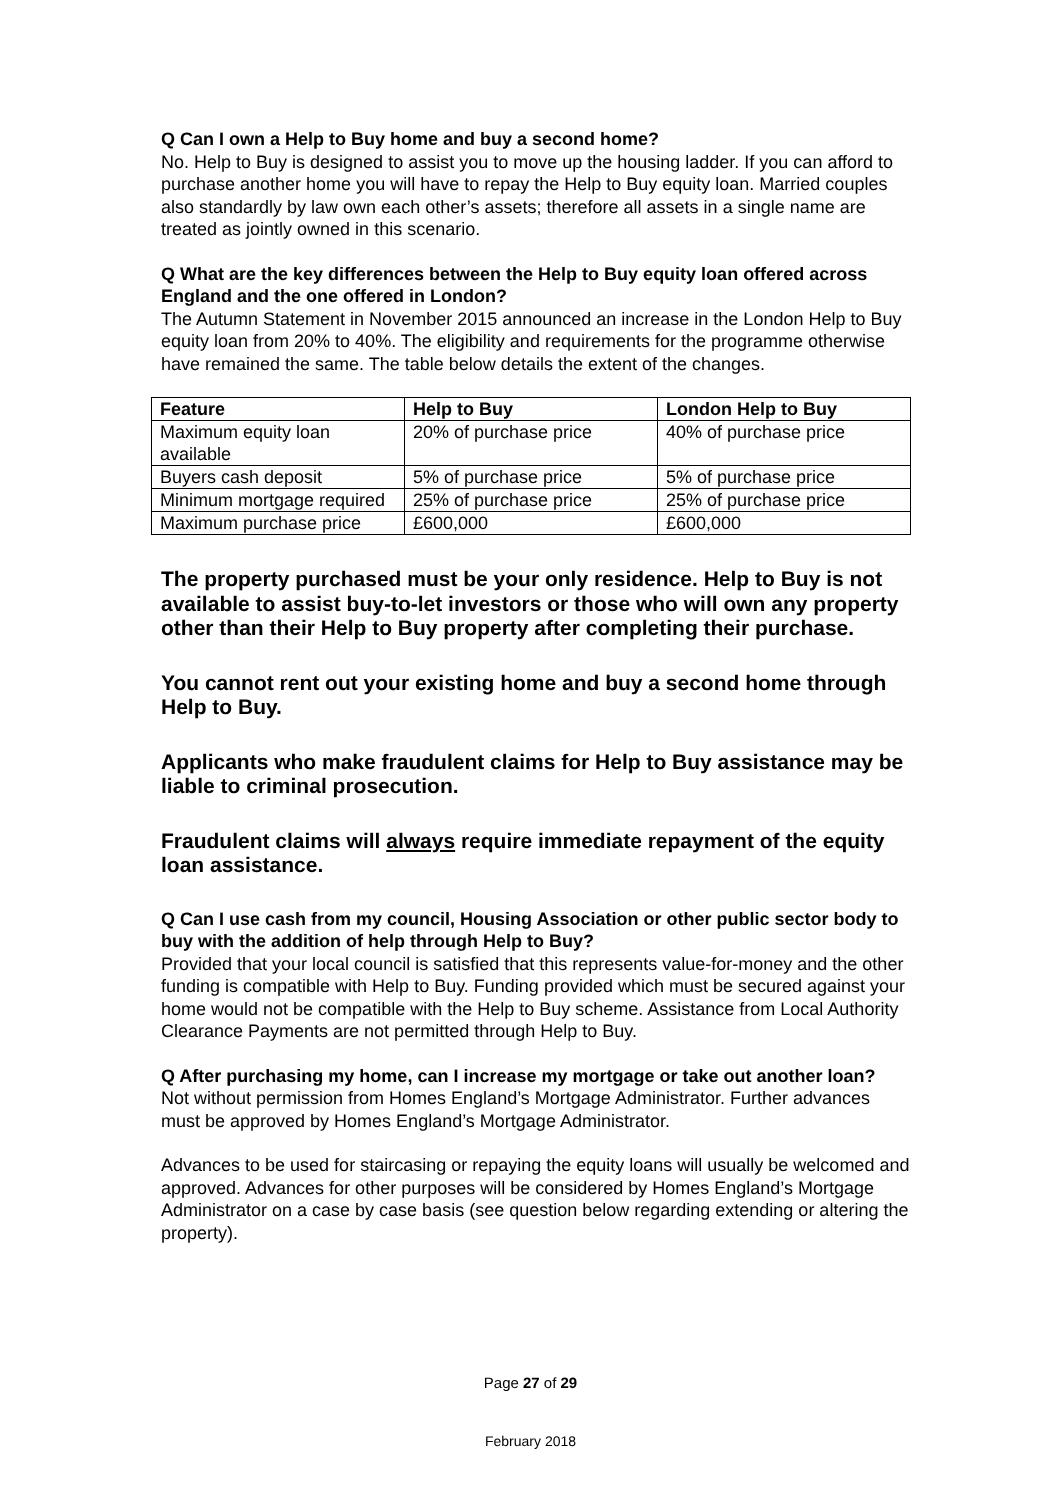Q Can I own a Help to Buy home and buy a second home?
No. Help to Buy is designed to assist you to move up the housing ladder. If you can afford to purchase another home you will have to repay the Help to Buy equity loan. Married couples also standardly by law own each other’s assets; therefore all assets in a single name are treated as jointly owned in this scenario.
Q What are the key differences between the Help to Buy equity loan offered across England and the one offered in London?
The Autumn Statement in November 2015 announced an increase in the London Help to Buy equity loan from 20% to 40%. The eligibility and requirements for the programme otherwise have remained the same. The table below details the extent of the changes.
| Feature | Help to Buy | London Help to Buy |
| --- | --- | --- |
| Maximum equity loan available | 20% of purchase price | 40% of purchase price |
| Buyers cash deposit | 5% of purchase price | 5% of purchase price |
| Minimum mortgage required | 25% of purchase price | 25% of purchase price |
| Maximum purchase price | £600,000 | £600,000 |
The property purchased must be your only residence. Help to Buy is not available to assist buy-to-let investors or those who will own any property other than their Help to Buy property after completing their purchase.
You cannot rent out your existing home and buy a second home through Help to Buy.
Applicants who make fraudulent claims for Help to Buy assistance may be liable to criminal prosecution.
Fraudulent claims will always require immediate repayment of the equity loan assistance.
Q Can I use cash from my council, Housing Association or other public sector body to buy with the addition of help through Help to Buy?
Provided that your local council is satisfied that this represents value-for-money and the other funding is compatible with Help to Buy. Funding provided which must be secured against your home would not be compatible with the Help to Buy scheme. Assistance from Local Authority Clearance Payments are not permitted through Help to Buy.
Q After purchasing my home, can I increase my mortgage or take out another loan?
Not without permission from Homes England’s Mortgage Administrator. Further advances must be approved by Homes England’s Mortgage Administrator.
Advances to be used for staircasing or repaying the equity loans will usually be welcomed and approved. Advances for other purposes will be considered by Homes England’s Mortgage Administrator on a case by case basis (see question below regarding extending or altering the property).
Page 27 of 29
February 2018